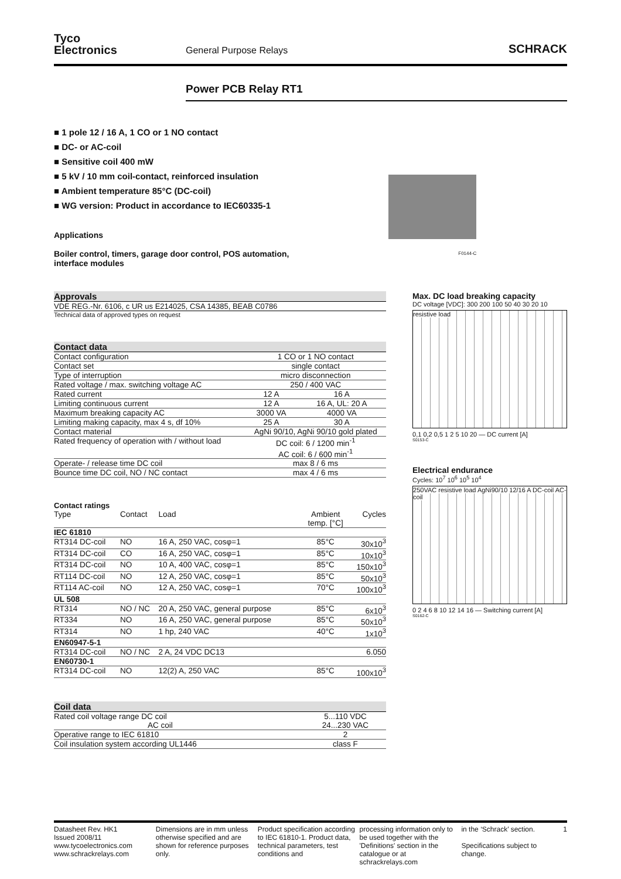Tyco
Electronics
General Purpose Relays
SCHRACK
Power PCB Relay RT1
■ 1 pole 12 / 16 A, 1 CO or 1 NO contact
■ DC- or AC-coil
■ Sensitive coil 400 mW
■ 5 kV / 10 mm coil-contact, reinforced insulation
■ Ambient temperature 85°C (DC-coil)
■ WG version: Product in accordance to IEC60335-1
Applications
Boiler control, timers, garage door control, POS automation,
interface modules
F0144-C
Approvals
VDE REG.-Nr. 6106, c UR us E214025, CSA 14385, BEAB C0786
Technical data of approved types on request
Contact data
| Contact configuration | 1 CO or 1 NO contact | |
| Contact set | single contact | |
| Type of interruption | micro disconnection | |
| Rated voltage / max. switching voltage AC | 250 / 400 VAC | |
| Rated current | 12 A | 16 A |
| Limiting continuous current | 12 A | 16 A, UL: 20 A |
| Maximum breaking capacity AC | 3000 VA | 4000 VA |
| Limiting making capacity, max 4 s, df 10% | 25 A | 30 A |
| Contact material | AgNi 90/10, AgNi 90/10 gold plated | |
| Rated frequency of operation with / without load | DC coil: 6 / 1200 min<sup>-1</sup> AC coil: 6 / 600 min<sup>-1</sup> | |
| Operate- / release time DC coil | max 8 / 6 ms | |
| Bounce time DC coil, NO / NC contact | max 4 / 6 ms | |
Contact ratings
| Type | Contact | Load | Ambient temp. [°C] | Cycles |
| --- | --- | --- | --- | --- |
| IEC 61810 | | | | |
| RT314 DC-coil | NO | 16 A, 250 VAC, cosφ=1 | 85°C | 30x10<sup>3</sup> |
| RT314 DC-coil | CO | 16 A, 250 VAC, cosφ=1 | 85°C | 10x10<sup>3</sup> |
| RT314 DC-coil | NO | 10 A, 400 VAC, cosφ=1 | 85°C | 150x10<sup>3</sup> |
| RT114 DC-coil | NO | 12 A, 250 VAC, cosφ=1 | 85°C | 50x10<sup>3</sup> |
| RT114 AC-coil | NO | 12 A, 250 VAC, cosφ=1 | 70°C | 100x10<sup>3</sup> |
| UL 508 | | | | |
| RT314 | NO / NC | 20 A, 250 VAC, general purpose | 85°C | 6x10<sup>3</sup> |
| RT334 | NO | 16 A, 250 VAC, general purpose | 85°C | 50x10<sup>3</sup> |
| RT314 | NO | 1 hp, 240 VAC | 40°C | 1x10<sup>3</sup> |
| EN60947-5-1 | | | | |
| RT314 DC-coil | NO / NC | 2 A, 24 VDC DC13 | | 6.050 |
| EN60730-1 | | | | |
| RT314 DC-coil | NO | 12(2) A, 250 VAC | 85°C | 100x10<sup>3</sup> |
Coil data
| Rated coil voltage range DC coil AC coil | 5...110 VDC 24...230 VAC |
| Operative range to IEC 61810 | 2 |
| Coil insulation system according UL1446 | class F |
Max. DC load breaking capacity
DC voltage [VDC]: 300 200 100 50 40 30 20 10
resistive load
0,1 0,2 0,5 1 2 5 10 20 — DC current [A]
S0153-C
Electrical endurance
Cycles: 10<sup>7</sup> 10<sup>6</sup> 10<sup>5</sup> 10<sup>4</sup>
250VAC resistive load AgNi90/10 12/16 A DC-coil AC-coil
0 2 4 6 8 10 12 14 16 — Switching current [A]
S0162-C
Datasheet Rev. HK1
Issued 2008/11
www.tycoelectronics.com
www.schrackrelays.com
Dimensions are in mm unless otherwise specified and are shown for reference purposes only.
Product specification according to IEC 61810-1. Product data, technical parameters, test conditions and
processing information only to be used together with the 'Definitions' section in the catalogue or at schrackrelays.com
in the ‘Schrack’ section.
Specifications subject to change.
1